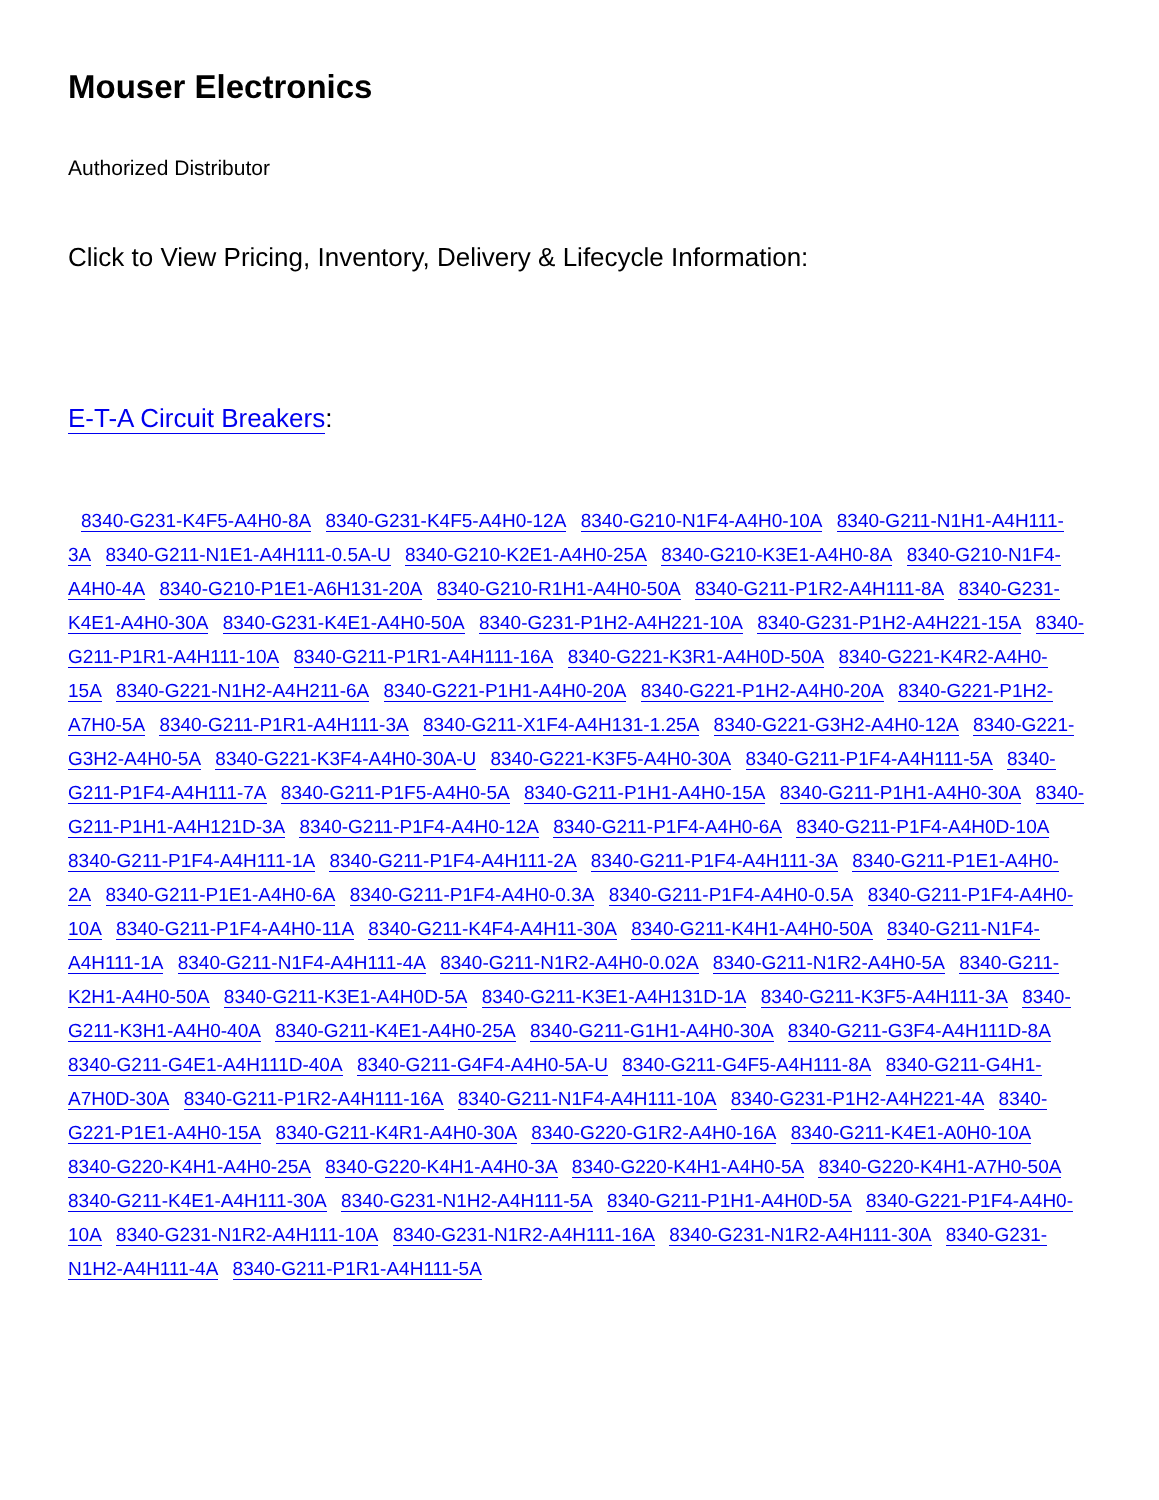Mouser Electronics
Authorized Distributor
Click to View Pricing, Inventory, Delivery & Lifecycle Information:
E-T-A Circuit Breakers:
8340-G231-K4F5-A4H0-8A 8340-G231-K4F5-A4H0-12A 8340-G210-N1F4-A4H0-10A 8340-G211-N1H1-A4H111-3A 8340-G211-N1E1-A4H111-0.5A-U 8340-G210-K2E1-A4H0-25A 8340-G210-K3E1-A4H0-8A 8340-G210-N1F4-A4H0-4A 8340-G210-P1E1-A6H131-20A 8340-G210-R1H1-A4H0-50A 8340-G211-P1R2-A4H111-8A 8340-G231-K4E1-A4H0-30A 8340-G231-K4E1-A4H0-50A 8340-G231-P1H2-A4H221-10A 8340-G231-P1H2-A4H221-15A 8340-G211-P1R1-A4H111-10A 8340-G211-P1R1-A4H111-16A 8340-G221-K3R1-A4H0D-50A 8340-G221-K4R2-A4H0-15A 8340-G221-N1H2-A4H211-6A 8340-G221-P1H1-A4H0-20A 8340-G221-P1H2-A4H0-20A 8340-G221-P1H2-A7H0-5A 8340-G211-P1R1-A4H111-3A 8340-G211-X1F4-A4H131-1.25A 8340-G221-G3H2-A4H0-12A 8340-G221-G3H2-A4H0-5A 8340-G221-K3F4-A4H0-30A-U 8340-G221-K3F5-A4H0-30A 8340-G211-P1F4-A4H111-5A 8340-G211-P1F4-A4H111-7A 8340-G211-P1F5-A4H0-5A 8340-G211-P1H1-A4H0-15A 8340-G211-P1H1-A4H0-30A 8340-G211-P1H1-A4H121D-3A 8340-G211-P1F4-A4H0-12A 8340-G211-P1F4-A4H0-6A 8340-G211-P1F4-A4H0D-10A 8340-G211-P1F4-A4H111-1A 8340-G211-P1F4-A4H111-2A 8340-G211-P1F4-A4H111-3A 8340-G211-P1E1-A4H0-2A 8340-G211-P1E1-A4H0-6A 8340-G211-P1F4-A4H0-0.3A 8340-G211-P1F4-A4H0-0.5A 8340-G211-P1F4-A4H0-10A 8340-G211-P1F4-A4H0-11A 8340-G211-K4F4-A4H11-30A 8340-G211-K4H1-A4H0-50A 8340-G211-N1F4-A4H111-1A 8340-G211-N1F4-A4H111-4A 8340-G211-N1R2-A4H0-0.02A 8340-G211-N1R2-A4H0-5A 8340-G211-K2H1-A4H0-50A 8340-G211-K3E1-A4H0D-5A 8340-G211-K3E1-A4H131D-1A 8340-G211-K3F5-A4H111-3A 8340-G211-K3H1-A4H0-40A 8340-G211-K4E1-A4H0-25A 8340-G211-G1H1-A4H0-30A 8340-G211-G3F4-A4H111D-8A 8340-G211-G4E1-A4H111D-40A 8340-G211-G4F4-A4H0-5A-U 8340-G211-G4F5-A4H111-8A 8340-G211-G4H1-A7H0D-30A 8340-G211-P1R2-A4H111-16A 8340-G211-N1F4-A4H111-10A 8340-G231-P1H2-A4H221-4A 8340-G221-P1E1-A4H0-15A 8340-G211-K4R1-A4H0-30A 8340-G220-G1R2-A4H0-16A 8340-G211-K4E1-A0H0-10A 8340-G220-K4H1-A4H0-25A 8340-G220-K4H1-A4H0-3A 8340-G220-K4H1-A4H0-5A 8340-G220-K4H1-A7H0-50A 8340-G211-K4E1-A4H111-30A 8340-G231-N1H2-A4H111-5A 8340-G211-P1H1-A4H0D-5A 8340-G221-P1F4-A4H0-10A 8340-G231-N1R2-A4H111-10A 8340-G231-N1R2-A4H111-16A 8340-G231-N1R2-A4H111-30A 8340-G231-N1H2-A4H111-4A 8340-G211-P1R1-A4H111-5A